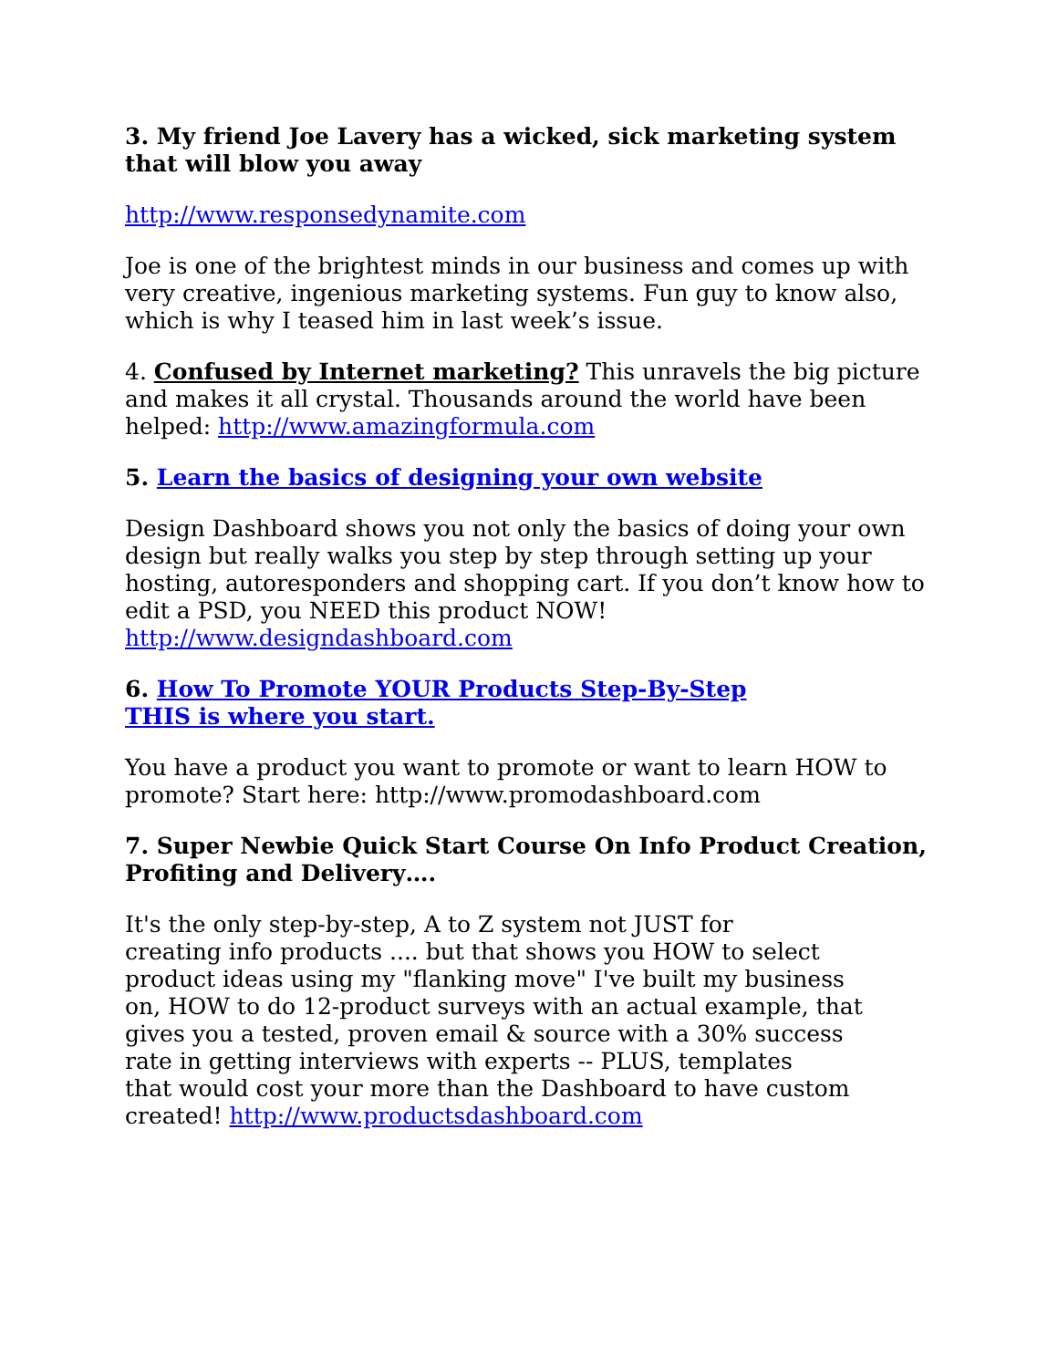3. My friend Joe Lavery has a wicked, sick marketing system that will blow you away
http://www.responsedynamite.com
Joe is one of the brightest minds in our business and comes up with very creative, ingenious marketing systems. Fun guy to know also, which is why I teased him in last week’s issue.
4. Confused by Internet marketing? This unravels the big picture and makes it all crystal. Thousands around the world have been helped: http://www.amazingformula.com
5. Learn the basics of designing your own website
Design Dashboard shows you not only the basics of doing your own design but really walks you step by step through setting up your hosting, autoresponders and shopping cart. If you don’t know how to edit a PSD, you NEED this product NOW!
http://www.designdashboard.com
6. How To Promote YOUR Products Step-By-Step
THIS is where you start.
You have a product you want to promote or want to learn HOW to
promote? Start here: http://www.promodashboard.com
7. Super Newbie Quick Start Course On Info Product Creation, Profiting and Delivery….
It's the only step-by-step, A to Z system not JUST for
creating info products .... but that shows you HOW to select
product ideas using my "flanking move" I've built my business
on, HOW to do 12-product surveys with an actual example, that
gives you a tested, proven email & source with a 30% success
rate in getting interviews with experts -- PLUS, templates
that would cost your more than the Dashboard to have custom
created! http://www.productsdashboard.com